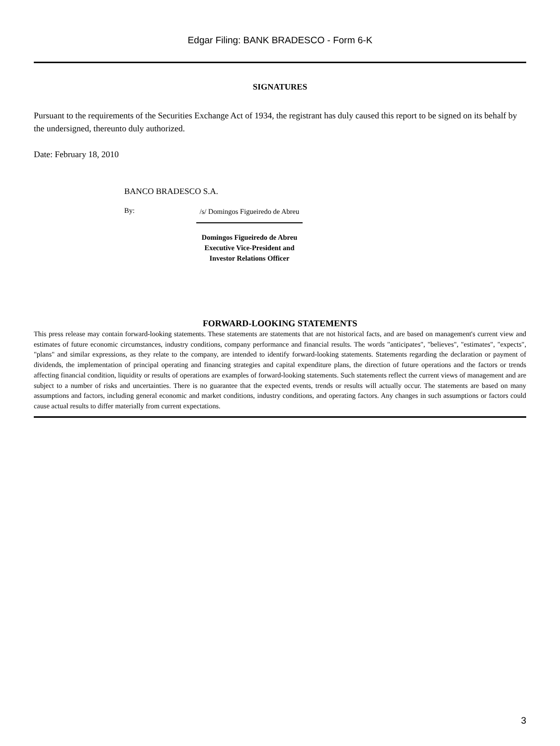Edgar Filing: BANK BRADESCO - Form 6-K
SIGNATURES
Pursuant to the requirements of the Securities Exchange Act of 1934, the registrant has duly caused this report to be signed on its behalf by the undersigned, thereunto duly authorized.
Date: February 18, 2010
BANCO BRADESCO S.A.
| By: | /s/ Domingos Figueiredo de Abreu |
| | Domingos Figueiredo de Abreu Executive Vice-President and Investor Relations Officer |
FORWARD-LOOKING STATEMENTS
This press release may contain forward-looking statements. These statements are statements that are not historical facts, and are based on management's current view and estimates of future economic circumstances, industry conditions, company performance and financial results. The words "anticipates", "believes", "estimates", "expects", "plans" and similar expressions, as they relate to the company, are intended to identify forward-looking statements. Statements regarding the declaration or payment of dividends, the implementation of principal operating and financing strategies and capital expenditure plans, the direction of future operations and the factors or trends affecting financial condition, liquidity or results of operations are examples of forward-looking statements. Such statements reflect the current views of management and are subject to a number of risks and uncertainties. There is no guarantee that the expected events, trends or results will actually occur. The statements are based on many assumptions and factors, including general economic and market conditions, industry conditions, and operating factors. Any changes in such assumptions or factors could cause actual results to differ materially from current expectations.
3